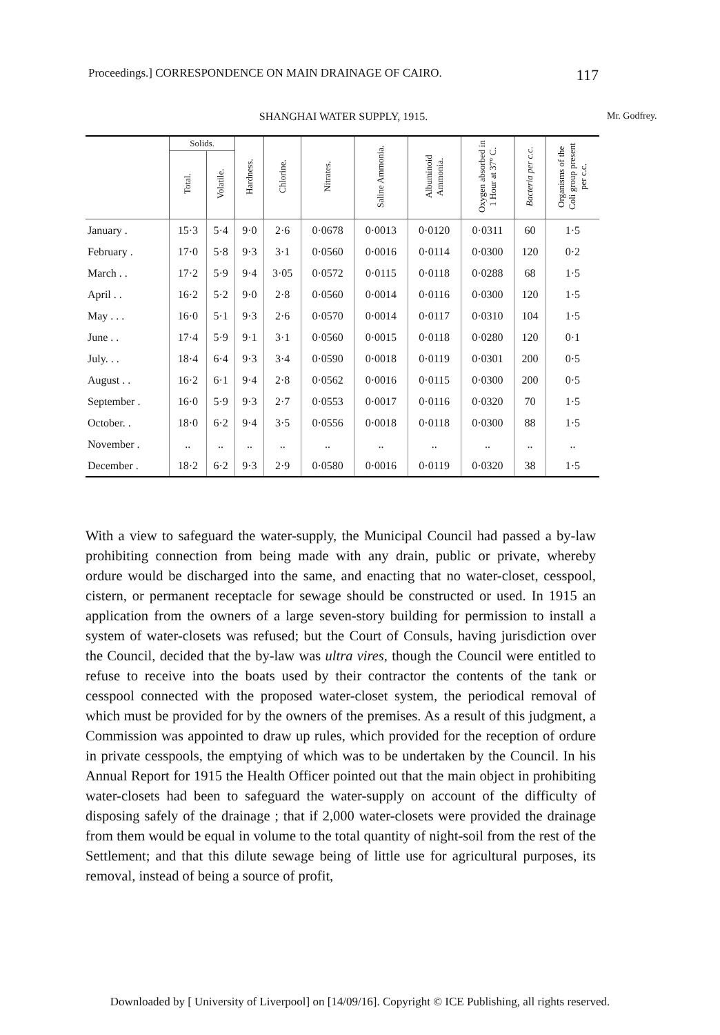Proceedings.] CORRESPONDENCE ON MAIN DRAINAGE OF CAIRO. 117
SHANGHAI WATER SUPPLY, 1915. Mr. Godfrey.
| | Solids. | | Hardness. | Chlorine. | Nitrates. | Saline Ammonia. | Albuminoid Ammonia. | Oxygen absorbed in 1 Hour at 37° C. | Bacteria per c.c. | Organisms of the Coli group present per c.c. |
| --- | --- | --- | --- | --- | --- | --- | --- | --- | --- | --- |
| | Total. | Volatile. | | | | | | | | |
| January . | 15·3 | 5·4 | 9·0 | 2·6 | 0·0678 | 0·0013 | 0·0120 | 0·0311 | 60 | 1·5 |
| February . | 17·0 | 5·8 | 9·3 | 3·1 | 0·0560 | 0·0016 | 0·0114 | 0·0300 | 120 | 0·2 |
| March . . | 17·2 | 5·9 | 9·4 | 3·05 | 0·0572 | 0·0115 | 0·0118 | 0·0288 | 68 | 1·5 |
| April . . | 16·2 | 5·2 | 9·0 | 2·8 | 0·0560 | 0·0014 | 0·0116 | 0·0300 | 120 | 1·5 |
| May . . . | 16·0 | 5·1 | 9·3 | 2·6 | 0·0570 | 0·0014 | 0·0117 | 0·0310 | 104 | 1·5 |
| June . . | 17·4 | 5·9 | 9·1 | 3·1 | 0·0560 | 0·0015 | 0·0118 | 0·0280 | 120 | 0·1 |
| July. . . | 18·4 | 6·4 | 9·3 | 3·4 | 0·0590 | 0·0018 | 0·0119 | 0·0301 | 200 | 0·5 |
| August . . | 16·2 | 6·1 | 9·4 | 2·8 | 0·0562 | 0·0016 | 0·0115 | 0·0300 | 200 | 0·5 |
| September . | 16·0 | 5·9 | 9·3 | 2·7 | 0·0553 | 0·0017 | 0·0116 | 0·0320 | 70 | 1·5 |
| October. . | 18·0 | 6·2 | 9·4 | 3·5 | 0·0556 | 0·0018 | 0·0118 | 0·0300 | 88 | 1·5 |
| November . | .. | .. | .. | .. | .. | .. | .. | .. | .. | .. |
| December . | 18·2 | 6·2 | 9·3 | 2·9 | 0·0580 | 0·0016 | 0·0119 | 0·0320 | 38 | 1·5 |
With a view to safeguard the water-supply, the Municipal Council had passed a by-law prohibiting connection from being made with any drain, public or private, whereby ordure would be discharged into the same, and enacting that no water-closet, cesspool, cistern, or permanent receptacle for sewage should be constructed or used. In 1915 an application from the owners of a large seven-story building for permission to install a system of water-closets was refused; but the Court of Consuls, having jurisdiction over the Council, decided that the by-law was ultra vires, though the Council were entitled to refuse to receive into the boats used by their contractor the contents of the tank or cesspool connected with the proposed water-closet system, the periodical removal of which must be provided for by the owners of the premises. As a result of this judgment, a Commission was appointed to draw up rules, which provided for the reception of ordure in private cesspools, the emptying of which was to be undertaken by the Council. In his Annual Report for 1915 the Health Officer pointed out that the main object in prohibiting water-closets had been to safeguard the water-supply on account of the difficulty of disposing safely of the drainage ; that if 2,000 water-closets were provided the drainage from them would be equal in volume to the total quantity of night-soil from the rest of the Settlement; and that this dilute sewage being of little use for agricultural purposes, its removal, instead of being a source of profit,
Downloaded by [ University of Liverpool] on [14/09/16]. Copyright © ICE Publishing, all rights reserved.